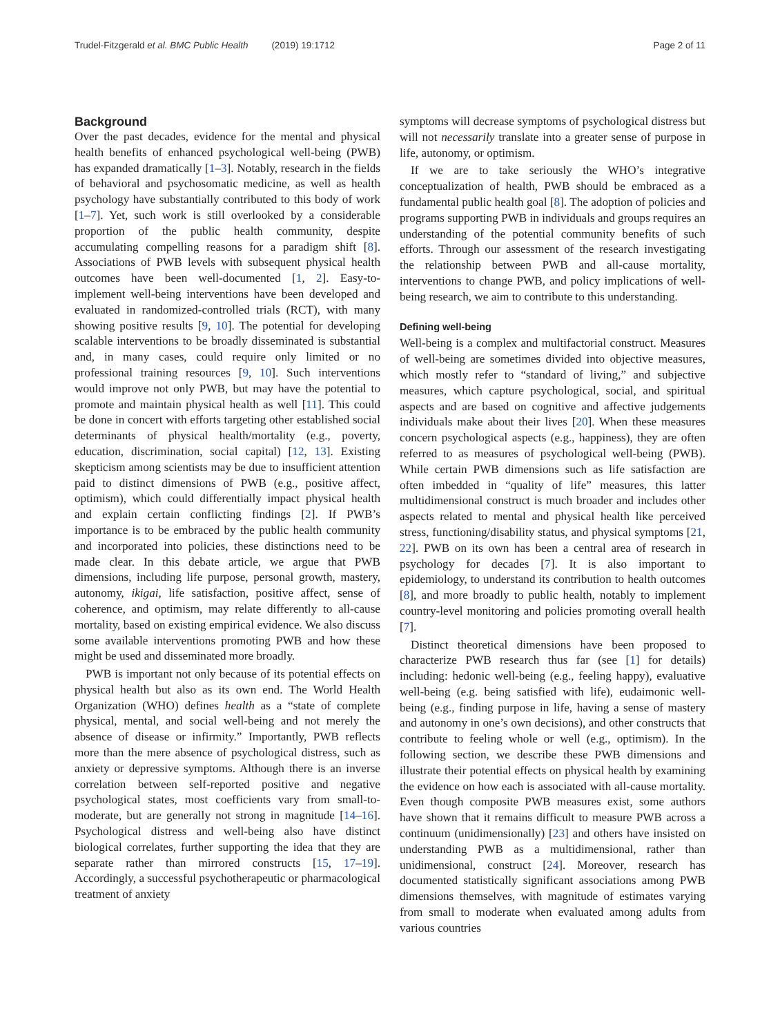Trudel-Fitzgerald et al. BMC Public Health (2019) 19:1712
Page 2 of 11
Background
Over the past decades, evidence for the mental and physical health benefits of enhanced psychological well-being (PWB) has expanded dramatically [1–3]. Notably, research in the fields of behavioral and psychosomatic medicine, as well as health psychology have substantially contributed to this body of work [1–7]. Yet, such work is still overlooked by a considerable proportion of the public health community, despite accumulating compelling reasons for a paradigm shift [8]. Associations of PWB levels with subsequent physical health outcomes have been well-documented [1, 2]. Easy-to-implement well-being interventions have been developed and evaluated in randomized-controlled trials (RCT), with many showing positive results [9, 10]. The potential for developing scalable interventions to be broadly disseminated is substantial and, in many cases, could require only limited or no professional training resources [9, 10]. Such interventions would improve not only PWB, but may have the potential to promote and maintain physical health as well [11]. This could be done in concert with efforts targeting other established social determinants of physical health/mortality (e.g., poverty, education, discrimination, social capital) [12, 13]. Existing skepticism among scientists may be due to insufficient attention paid to distinct dimensions of PWB (e.g., positive affect, optimism), which could differentially impact physical health and explain certain conflicting findings [2]. If PWB’s importance is to be embraced by the public health community and incorporated into policies, these distinctions need to be made clear. In this debate article, we argue that PWB dimensions, including life purpose, personal growth, mastery, autonomy, ikigai, life satisfaction, positive affect, sense of coherence, and optimism, may relate differently to all-cause mortality, based on existing empirical evidence. We also discuss some available interventions promoting PWB and how these might be used and disseminated more broadly.
PWB is important not only because of its potential effects on physical health but also as its own end. The World Health Organization (WHO) defines health as a “state of complete physical, mental, and social well-being and not merely the absence of disease or infirmity.” Importantly, PWB reflects more than the mere absence of psychological distress, such as anxiety or depressive symptoms. Although there is an inverse correlation between self-reported positive and negative psychological states, most coefficients vary from small-to-moderate, but are generally not strong in magnitude [14–16]. Psychological distress and well-being also have distinct biological correlates, further supporting the idea that they are separate rather than mirrored constructs [15, 17–19]. Accordingly, a successful psychotherapeutic or pharmacological treatment of anxiety
symptoms will decrease symptoms of psychological distress but will not necessarily translate into a greater sense of purpose in life, autonomy, or optimism.
If we are to take seriously the WHO’s integrative conceptualization of health, PWB should be embraced as a fundamental public health goal [8]. The adoption of policies and programs supporting PWB in individuals and groups requires an understanding of the potential community benefits of such efforts. Through our assessment of the research investigating the relationship between PWB and all-cause mortality, interventions to change PWB, and policy implications of well-being research, we aim to contribute to this understanding.
Defining well-being
Well-being is a complex and multifactorial construct. Measures of well-being are sometimes divided into objective measures, which mostly refer to “standard of living,” and subjective measures, which capture psychological, social, and spiritual aspects and are based on cognitive and affective judgements individuals make about their lives [20]. When these measures concern psychological aspects (e.g., happiness), they are often referred to as measures of psychological well-being (PWB). While certain PWB dimensions such as life satisfaction are often imbedded in “quality of life” measures, this latter multidimensional construct is much broader and includes other aspects related to mental and physical health like perceived stress, functioning/disability status, and physical symptoms [21, 22]. PWB on its own has been a central area of research in psychology for decades [7]. It is also important to epidemiology, to understand its contribution to health outcomes [8], and more broadly to public health, notably to implement country-level monitoring and policies promoting overall health [7].
Distinct theoretical dimensions have been proposed to characterize PWB research thus far (see [1] for details) including: hedonic well-being (e.g., feeling happy), evaluative well-being (e.g. being satisfied with life), eudaimonic well-being (e.g., finding purpose in life, having a sense of mastery and autonomy in one’s own decisions), and other constructs that contribute to feeling whole or well (e.g., optimism). In the following section, we describe these PWB dimensions and illustrate their potential effects on physical health by examining the evidence on how each is associated with all-cause mortality. Even though composite PWB measures exist, some authors have shown that it remains difficult to measure PWB across a continuum (unidimensionally) [23] and others have insisted on understanding PWB as a multidimensional, rather than unidimensional, construct [24]. Moreover, research has documented statistically significant associations among PWB dimensions themselves, with magnitude of estimates varying from small to moderate when evaluated among adults from various countries